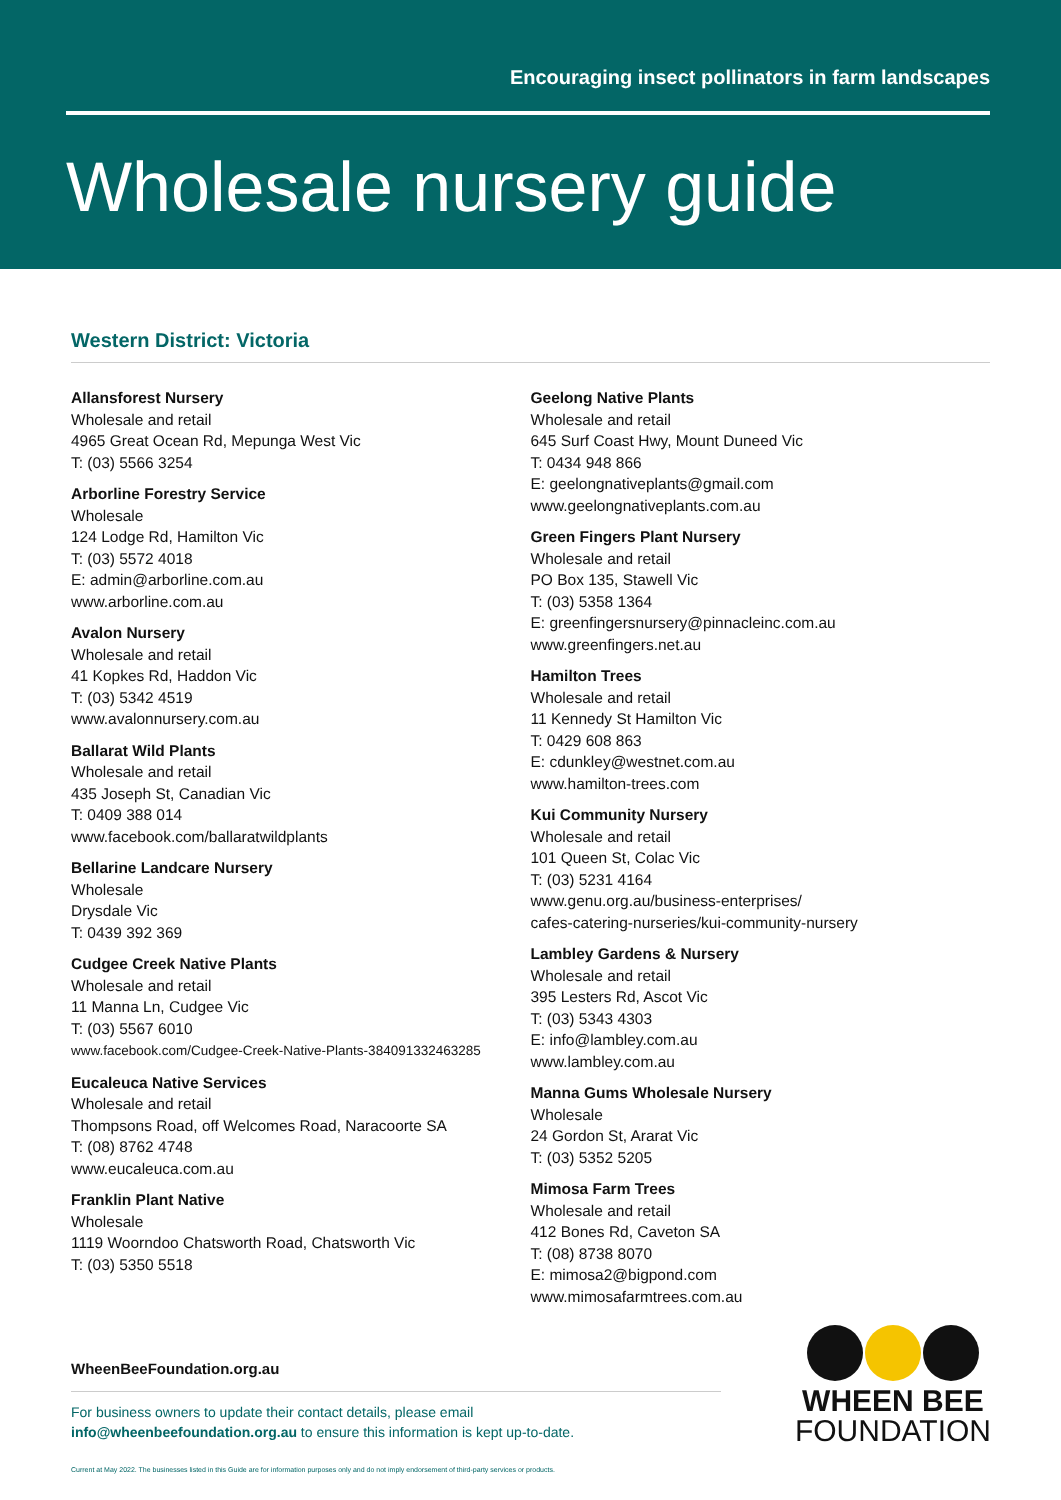Encouraging insect pollinators in farm landscapes
Wholesale nursery guide
Western District: Victoria
Allansforest Nursery
Wholesale and retail
4965 Great Ocean Rd, Mepunga West Vic
T: (03) 5566 3254
Arborline Forestry Service
Wholesale
124 Lodge Rd, Hamilton Vic
T: (03) 5572 4018
E: admin@arborline.com.au
www.arborline.com.au
Avalon Nursery
Wholesale and retail
41 Kopkes Rd, Haddon Vic
T: (03) 5342 4519
www.avalonnursery.com.au
Ballarat Wild Plants
Wholesale and retail
435 Joseph St, Canadian Vic
T: 0409 388 014
www.facebook.com/ballaratwildplants
Bellarine Landcare Nursery
Wholesale
Drysdale Vic
T: 0439 392 369
Cudgee Creek Native Plants
Wholesale and retail
11 Manna Ln, Cudgee Vic
T: (03) 5567 6010
www.facebook.com/Cudgee-Creek-Native-Plants-384091332463285
Eucaleuca Native Services
Wholesale and retail
Thompsons Road, off Welcomes Road, Naracoorte SA
T: (08) 8762 4748
www.eucaleuca.com.au
Franklin Plant Native
Wholesale
1119 Woorndoo Chatsworth Road, Chatsworth Vic
T: (03) 5350 5518
Geelong Native Plants
Wholesale and retail
645 Surf Coast Hwy, Mount Duneed Vic
T: 0434 948 866
E: geelongnativeplants@gmail.com
www.geelongnativeplants.com.au
Green Fingers Plant Nursery
Wholesale and retail
PO Box 135, Stawell Vic
T: (03) 5358 1364
E: greenfingersnursery@pinnacleinc.com.au
www.greenfingers.net.au
Hamilton Trees
Wholesale and retail
11 Kennedy St Hamilton Vic
T: 0429 608 863
E: cdunkley@westnet.com.au
www.hamilton-trees.com
Kui Community Nursery
Wholesale and retail
101 Queen St, Colac Vic
T: (03) 5231 4164
www.genu.org.au/business-enterprises/
cafes-catering-nurseries/kui-community-nursery
Lambley Gardens & Nursery
Wholesale and retail
395 Lesters Rd, Ascot Vic
T: (03) 5343 4303
E: info@lambley.com.au
www.lambley.com.au
Manna Gums Wholesale Nursery
Wholesale
24 Gordon St, Ararat Vic
T: (03) 5352 5205
Mimosa Farm Trees
Wholesale and retail
412 Bones Rd, Caveton SA
T: (08) 8738 8070
E: mimosa2@bigpond.com
www.mimosafarmtrees.com.au
WheenBeeFoundation.org.au
For business owners to update their contact details, please email
info@wheenbeefoundation.org.au to ensure this information is kept up-to-date.
Current at May 2022. The businesses listed in this Guide are for information purposes only and do not imply endorsement of third-party services or products.
WHEEN BEE
FOUNDATION